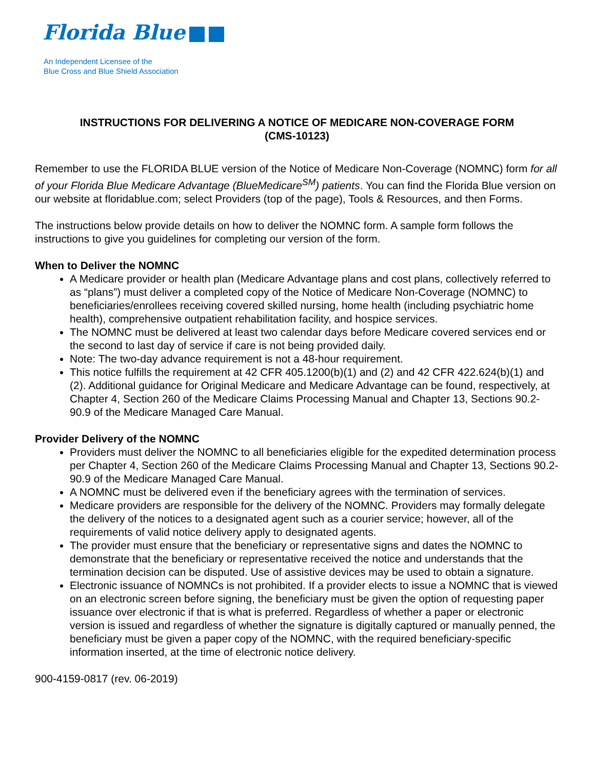Florida Blue
An Independent Licensee of the
Blue Cross and Blue Shield Association
INSTRUCTIONS FOR DELIVERING A NOTICE OF MEDICARE NON-COVERAGE FORM
(CMS-10123)
Remember to use the FLORIDA BLUE version of the Notice of Medicare Non-Coverage (NOMNC) form for all of your Florida Blue Medicare Advantage (BlueMedicare<sup>SM</sup>) patients. You can find the Florida Blue version on our website at floridablue.com; select Providers (top of the page), Tools & Resources, and then Forms.
The instructions below provide details on how to deliver the NOMNC form. A sample form follows the instructions to give you guidelines for completing our version of the form.
When to Deliver the NOMNC
A Medicare provider or health plan (Medicare Advantage plans and cost plans, collectively referred to as “plans”) must deliver a completed copy of the Notice of Medicare Non-Coverage (NOMNC) to beneficiaries/enrollees receiving covered skilled nursing, home health (including psychiatric home health), comprehensive outpatient rehabilitation facility, and hospice services.
The NOMNC must be delivered at least two calendar days before Medicare covered services end or the second to last day of service if care is not being provided daily.
Note: The two-day advance requirement is not a 48-hour requirement.
This notice fulfills the requirement at 42 CFR 405.1200(b)(1) and (2) and 42 CFR 422.624(b)(1) and (2). Additional guidance for Original Medicare and Medicare Advantage can be found, respectively, at Chapter 4, Section 260 of the Medicare Claims Processing Manual and Chapter 13, Sections 90.2-90.9 of the Medicare Managed Care Manual.
Provider Delivery of the NOMNC
Providers must deliver the NOMNC to all beneficiaries eligible for the expedited determination process per Chapter 4, Section 260 of the Medicare Claims Processing Manual and Chapter 13, Sections 90.2-90.9 of the Medicare Managed Care Manual.
A NOMNC must be delivered even if the beneficiary agrees with the termination of services.
Medicare providers are responsible for the delivery of the NOMNC. Providers may formally delegate the delivery of the notices to a designated agent such as a courier service; however, all of the requirements of valid notice delivery apply to designated agents.
The provider must ensure that the beneficiary or representative signs and dates the NOMNC to demonstrate that the beneficiary or representative received the notice and understands that the termination decision can be disputed. Use of assistive devices may be used to obtain a signature.
Electronic issuance of NOMNCs is not prohibited. If a provider elects to issue a NOMNC that is viewed on an electronic screen before signing, the beneficiary must be given the option of requesting paper issuance over electronic if that is what is preferred. Regardless of whether a paper or electronic version is issued and regardless of whether the signature is digitally captured or manually penned, the beneficiary must be given a paper copy of the NOMNC, with the required beneficiary-specific information inserted, at the time of electronic notice delivery.
900-4159-0817 (rev. 06-2019)